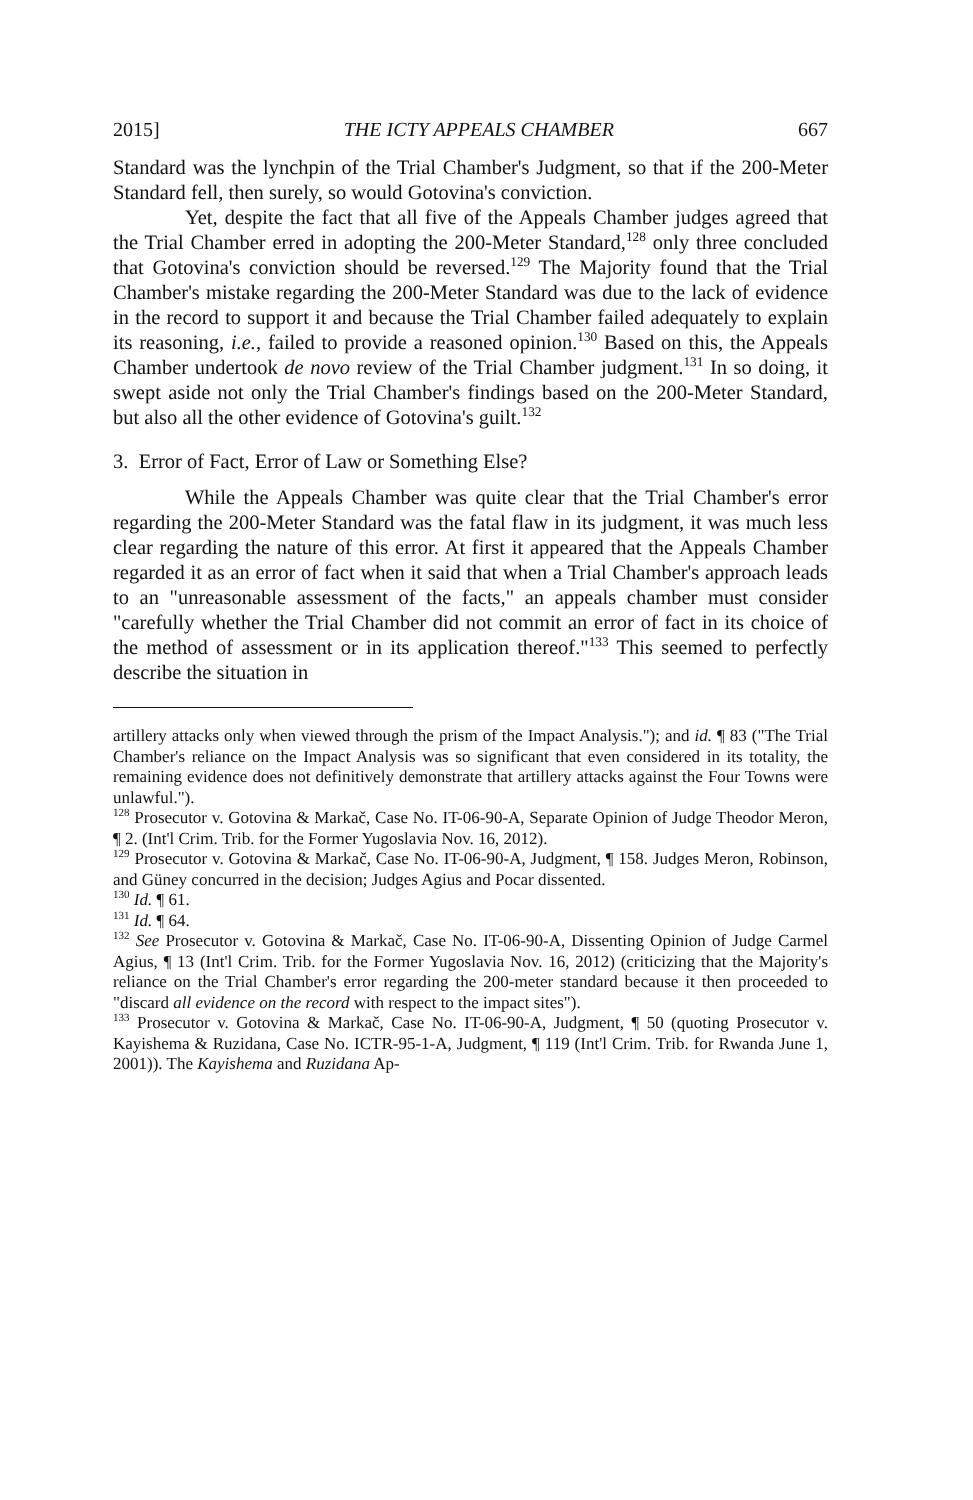2015] THE ICTY APPEALS CHAMBER 667
Standard was the lynchpin of the Trial Chamber's Judgment, so that if the 200-Meter Standard fell, then surely, so would Gotovina's conviction.
Yet, despite the fact that all five of the Appeals Chamber judges agreed that the Trial Chamber erred in adopting the 200-Meter Standard,<sup>128</sup> only three concluded that Gotovina's conviction should be reversed.<sup>129</sup> The Majority found that the Trial Chamber's mistake regarding the 200-Meter Standard was due to the lack of evidence in the record to support it and because the Trial Chamber failed adequately to explain its reasoning, i.e., failed to provide a reasoned opinion.<sup>130</sup> Based on this, the Appeals Chamber undertook de novo review of the Trial Chamber judgment.<sup>131</sup> In so doing, it swept aside not only the Trial Chamber's findings based on the 200-Meter Standard, but also all the other evidence of Gotovina's guilt.<sup>132</sup>
3. Error of Fact, Error of Law or Something Else?
While the Appeals Chamber was quite clear that the Trial Chamber's error regarding the 200-Meter Standard was the fatal flaw in its judgment, it was much less clear regarding the nature of this error. At first it appeared that the Appeals Chamber regarded it as an error of fact when it said that when a Trial Chamber's approach leads to an "unreasonable assessment of the facts," an appeals chamber must consider "carefully whether the Trial Chamber did not commit an error of fact in its choice of the method of assessment or in its application thereof."<sup>133</sup> This seemed to perfectly describe the situation in
artillery attacks only when viewed through the prism of the Impact Analysis."); and id. ¶ 83 ("The Trial Chamber's reliance on the Impact Analysis was so significant that even considered in its totality, the remaining evidence does not definitively demonstrate that artillery attacks against the Four Towns were unlawful.").
<sup>128</sup> Prosecutor v. Gotovina & Markač, Case No. IT-06-90-A, Separate Opinion of Judge Theodor Meron, ¶ 2. (Int'l Crim. Trib. for the Former Yugoslavia Nov. 16, 2012).
<sup>129</sup> Prosecutor v. Gotovina & Markač, Case No. IT-06-90-A, Judgment, ¶ 158. Judges Meron, Robinson, and Güney concurred in the decision; Judges Agius and Pocar dissented.
<sup>130</sup> Id. ¶ 61.
<sup>131</sup> Id. ¶ 64.
<sup>132</sup> See Prosecutor v. Gotovina & Markač, Case No. IT-06-90-A, Dissenting Opinion of Judge Carmel Agius, ¶ 13 (Int'l Crim. Trib. for the Former Yugoslavia Nov. 16, 2012) (criticizing that the Majority's reliance on the Trial Chamber's error regarding the 200-meter standard because it then proceeded to "discard all evidence on the record with respect to the impact sites").
<sup>133</sup> Prosecutor v. Gotovina & Markač, Case No. IT-06-90-A, Judgment, ¶ 50 (quoting Prosecutor v. Kayishema & Ruzidana, Case No. ICTR-95-1-A, Judgment, ¶ 119 (Int'l Crim. Trib. for Rwanda June 1, 2001)). The Kayishema and Ruzidana Ap-